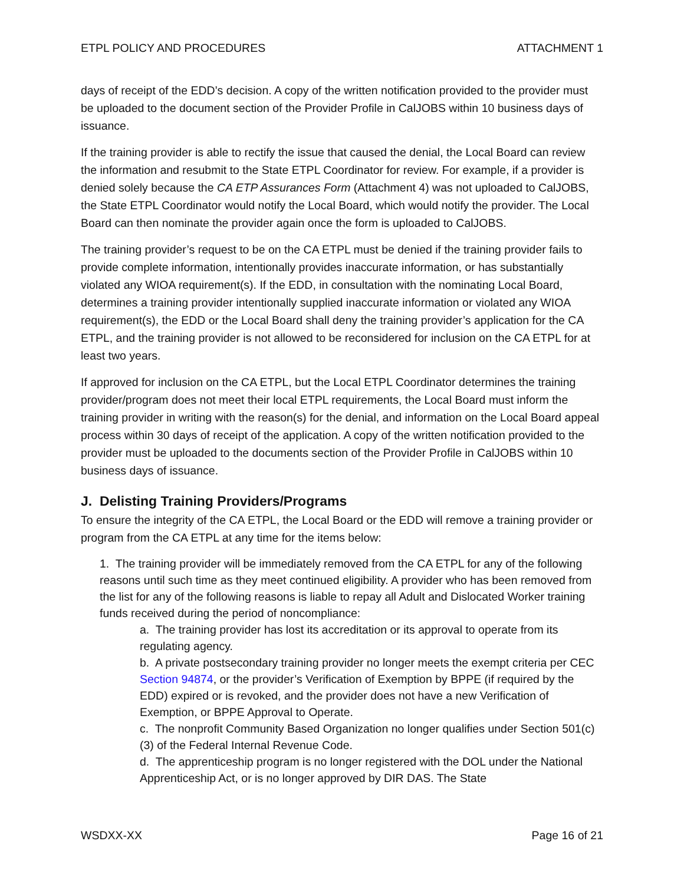ETPL POLICY AND PROCEDURES ATTACHMENT 1
days of receipt of the EDD’s decision. A copy of the written notification provided to the provider must be uploaded to the document section of the Provider Profile in CalJOBS within 10 business days of issuance.
If the training provider is able to rectify the issue that caused the denial, the Local Board can review the information and resubmit to the State ETPL Coordinator for review. For example, if a provider is denied solely because the CA ETP Assurances Form (Attachment 4) was not uploaded to CalJOBS, the State ETPL Coordinator would notify the Local Board, which would notify the provider. The Local Board can then nominate the provider again once the form is uploaded to CalJOBS.
The training provider’s request to be on the CA ETPL must be denied if the training provider fails to provide complete information, intentionally provides inaccurate information, or has substantially violated any WIOA requirement(s). If the EDD, in consultation with the nominating Local Board, determines a training provider intentionally supplied inaccurate information or violated any WIOA requirement(s), the EDD or the Local Board shall deny the training provider’s application for the CA ETPL, and the training provider is not allowed to be reconsidered for inclusion on the CA ETPL for at least two years.
If approved for inclusion on the CA ETPL, but the Local ETPL Coordinator determines the training provider/program does not meet their local ETPL requirements, the Local Board must inform the training provider in writing with the reason(s) for the denial, and information on the Local Board appeal process within 30 days of receipt of the application. A copy of the written notification provided to the provider must be uploaded to the documents section of the Provider Profile in CalJOBS within 10 business days of issuance.
J. Delisting Training Providers/Programs
To ensure the integrity of the CA ETPL, the Local Board or the EDD will remove a training provider or program from the CA ETPL at any time for the items below:
1. The training provider will be immediately removed from the CA ETPL for any of the following reasons until such time as they meet continued eligibility. A provider who has been removed from the list for any of the following reasons is liable to repay all Adult and Dislocated Worker training funds received during the period of noncompliance:
a. The training provider has lost its accreditation or its approval to operate from its regulating agency.
b. A private postsecondary training provider no longer meets the exempt criteria per CEC Section 94874, or the provider’s Verification of Exemption by BPPE (if required by the EDD) expired or is revoked, and the provider does not have a new Verification of Exemption, or BPPE Approval to Operate.
c. The nonprofit Community Based Organization no longer qualifies under Section 501(c)(3) of the Federal Internal Revenue Code.
d. The apprenticeship program is no longer registered with the DOL under the National Apprenticeship Act, or is no longer approved by DIR DAS. The State
WSDXX-XX Page 16 of 21